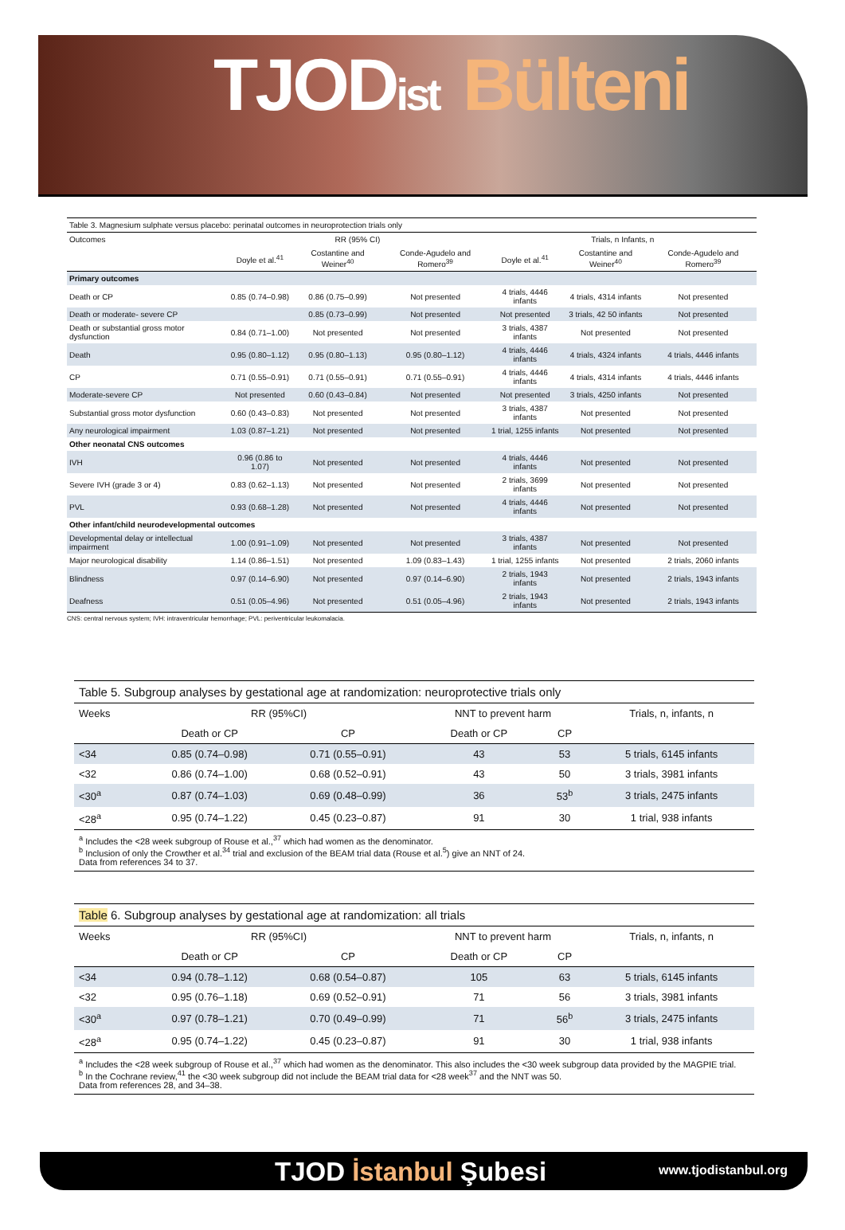TJODist Bülteni
| Table 3. Magnesium sulphate versus placebo: perinatal outcomes in neuroprotection trials only | | | | | | |
| Outcomes | RR (95% CI) | | | Trials, n Infants, n | | |
| | Doyle et al.<sup>41</sup> | Costantine and Weiner<sup>40</sup> | Conde-Agudelo and Romero<sup>39</sup> | Doyle et al.<sup>41</sup> | Costantine and Weiner<sup>40</sup> | Conde-Agudelo and Romero<sup>39</sup> |
| Primary outcomes | | | | | | |
| Death or CP | 0.85 (0.74–0.98) | 0.86 (0.75–0.99) | Not presented | 4 trials, 4446 infants | 4 trials, 4314 infants | Not presented |
| Death or moderate- severe CP | | 0.85 (0.73–0.99) | Not presented | Not presented | 3 trials, 42 50 infants | Not presented |
| Death or substantial gross motor dysfunction | 0.84 (0.71–1.00) | Not presented | Not presented | 3 trials, 4387 infants | Not presented | Not presented |
| Death | 0.95 (0.80–1.12) | 0.95 (0.80–1.13) | 0.95 (0.80–1.12) | 4 trials, 4446 infants | 4 trials, 4324 infants | 4 trials, 4446 infants |
| CP | 0.71 (0.55–0.91) | 0.71 (0.55–0.91) | 0.71 (0.55–0.91) | 4 trials, 4446 infants | 4 trials, 4314 infants | 4 trials, 4446 infants |
| Moderate-severe CP | Not presented | 0.60 (0.43–0.84) | Not presented | Not presented | 3 trials, 4250 infants | Not presented |
| Substantial gross motor dysfunction | 0.60 (0.43–0.83) | Not presented | Not presented | 3 trials, 4387 infants | Not presented | Not presented |
| Any neurological impairment | 1.03 (0.87–1.21) | Not presented | Not presented | 1 trial, 1255 infants | Not presented | Not presented |
| Other neonatal CNS outcomes | | | | | | |
| IVH | 0.96 (0.86 to 1.07) | Not presented | Not presented | 4 trials, 4446 infants | Not presented | Not presented |
| Severe IVH (grade 3 or 4) | 0.83 (0.62–1.13) | Not presented | Not presented | 2 trials, 3699 infants | Not presented | Not presented |
| PVL | 0.93 (0.68–1.28) | Not presented | Not presented | 4 trials, 4446 infants | Not presented | Not presented |
| Other infant/child neurodevelopmental outcomes | | | | | | |
| Developmental delay or intellectual impairment | 1.00 (0.91–1.09) | Not presented | Not presented | 3 trials, 4387 infants | Not presented | Not presented |
| Major neurological disability | 1.14 (0.86–1.51) | Not presented | 1.09 (0.83–1.43) | 1 trial, 1255 infants | Not presented | 2 trials, 2060 infants |
| Blindness | 0.97 (0.14–6.90) | Not presented | 0.97 (0.14–6.90) | 2 trials, 1943 infants | Not presented | 2 trials, 1943 infants |
| Deafness | 0.51 (0.05–4.96) | Not presented | 0.51 (0.05–4.96) | 2 trials, 1943 infants | Not presented | 2 trials, 1943 infants |
| CNS: central nervous system; IVH: intraventricular hemorrhage; PVL: periventricular leukomalacia. | | | | | | |
| Table 5. Subgroup analyses by gestational age at randomization: neuroprotective trials only | | | | | |
| Weeks | RR (95%CI) | | NNT to prevent harm | | Trials, n, infants, n |
| | Death or CP | CP | Death or CP | CP | |
| <34 | 0.85 (0.74–0.98) | 0.71 (0.55–0.91) | 43 | 53 | 5 trials, 6145 infants |
| <32 | 0.86 (0.74–1.00) | 0.68 (0.52–0.91) | 43 | 50 | 3 trials, 3981 infants |
| <30<sup>a</sup> | 0.87 (0.74–1.03) | 0.69 (0.48–0.99) | 36 | 53<sup>b</sup> | 3 trials, 2475 infants |
| <28<sup>a</sup> | 0.95 (0.74–1.22) | 0.45 (0.23–0.87) | 91 | 30 | 1 trial, 938 infants |
| <sup>a</sup> Includes the <28 week subgroup of Rouse et al.,<sup>37</sup> which had women as the denominator. <sup>b</sup> Inclusion of only the Crowther et al.<sup>34</sup> trial and exclusion of the BEAM trial data (Rouse et al.<sup>5</sup>) give an NNT of 24. Data from references 34 to 37. | | | | | |
| Table 6. Subgroup analyses by gestational age at randomization: all trials | | | | | |
| Weeks | RR (95%CI) | | NNT to prevent harm | | Trials, n, infants, n |
| | Death or CP | CP | Death or CP | CP | |
| <34 | 0.94 (0.78–1.12) | 0.68 (0.54–0.87) | 105 | 63 | 5 trials, 6145 infants |
| <32 | 0.95 (0.76–1.18) | 0.69 (0.52–0.91) | 71 | 56 | 3 trials, 3981 infants |
| <30<sup>a</sup> | 0.97 (0.78–1.21) | 0.70 (0.49–0.99) | 71 | 56<sup>b</sup> | 3 trials, 2475 infants |
| <28<sup>a</sup> | 0.95 (0.74–1.22) | 0.45 (0.23–0.87) | 91 | 30 | 1 trial, 938 infants |
| <sup>a</sup> Includes the <28 week subgroup of Rouse et al.,<sup>37</sup> which had women as the denominator. This also includes the <30 week subgroup data provided by the MAGPIE trial. <sup>b</sup> In the Cochrane review,<sup>41</sup> the <30 week subgroup did not include the BEAM trial data for <28 week<sup>37</sup> and the NNT was 50. Data from references 28, and 34–38. | | | | | |
TJOD İstanbul Şubesi www.tjodistanbul.org